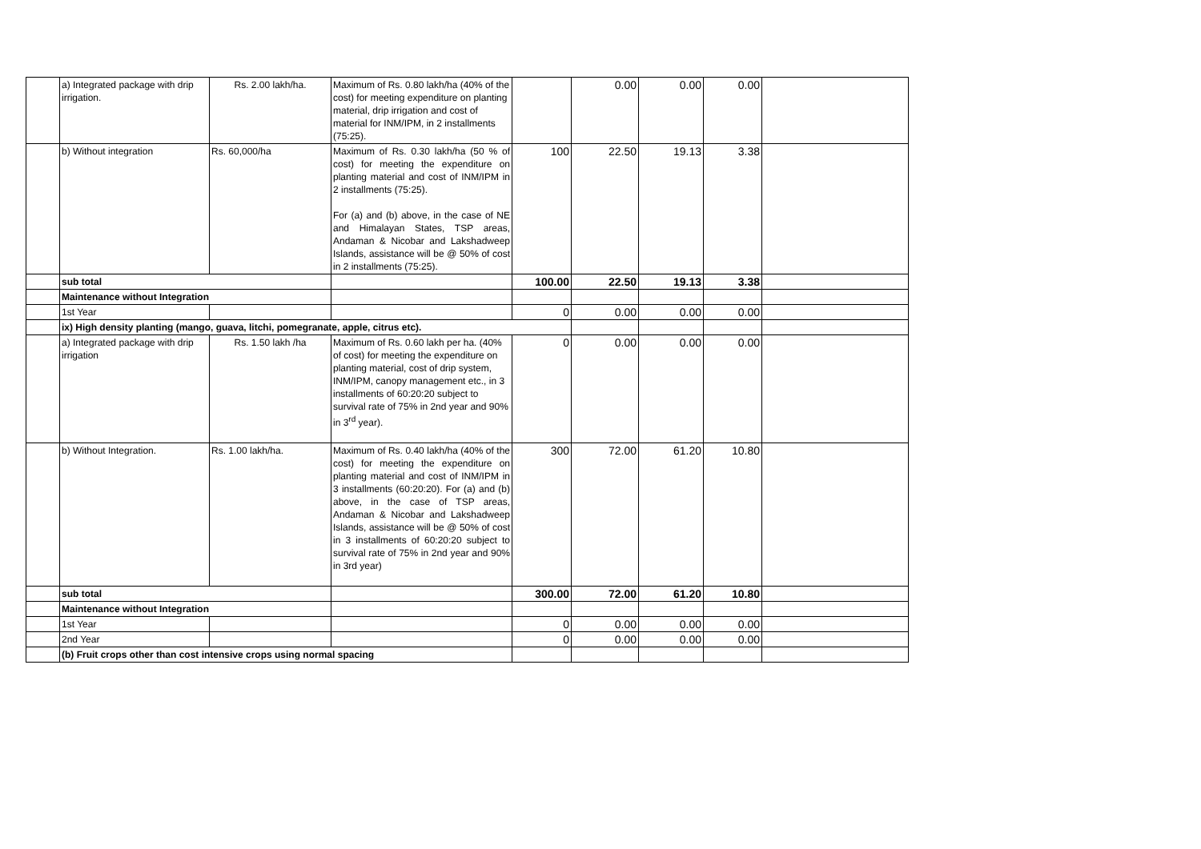| | a) Integrated package with drip irrigation. | Rs. 2.00 lakh/ha. | Maximum of Rs. 0.80 lakh/ha (40% of the cost) for meeting expenditure on planting material, drip irrigation and cost of material for INM/IPM, in 2 installments (75:25). | | 0.00 | 0.00 | 0.00 | |
| | b) Without integration | Rs. 60,000/ha | Maximum of Rs. 0.30 lakh/ha (50 % of cost) for meeting the expenditure on planting material and cost of INM/IPM in 2 installments (75:25). For (a) and (b) above, in the case of NE and Himalayan States, TSP areas, Andaman & Nicobar and Lakshadweep Islands, assistance will be @ 50% of cost in 2 installments (75:25). | 100 | 22.50 | 19.13 | 3.38 | |
| | sub total | | | 100.00 | 22.50 | 19.13 | 3.38 | |
| | Maintenance without Integration | | | | | | | |
| | 1st Year | | | 0 | 0.00 | 0.00 | 0.00 | |
| | ix) High density planting (mango, guava, litchi, pomegranate, apple, citrus etc). | | | | | | | |
| | a) Integrated package with drip irrigation | Rs. 1.50 lakh /ha | Maximum of Rs. 0.60 lakh per ha. (40% of cost) for meeting the expenditure on planting material, cost of drip system, INM/IPM, canopy management etc., in 3 installments of 60:20:20 subject to survival rate of 75% in 2nd year and 90% in 3<sup>rd</sup> year). | 0 | 0.00 | 0.00 | 0.00 | |
| | b) Without Integration. | Rs. 1.00 lakh/ha. | Maximum of Rs. 0.40 lakh/ha (40% of the cost) for meeting the expenditure on planting material and cost of INM/IPM in 3 installments (60:20:20). For (a) and (b) above, in the case of TSP areas, Andaman & Nicobar and Lakshadweep Islands, assistance will be @ 50% of cost in 3 installments of 60:20:20 subject to survival rate of 75% in 2nd year and 90% in 3rd year) | 300 | 72.00 | 61.20 | 10.80 | |
| | sub total | | | 300.00 | 72.00 | 61.20 | 10.80 | |
| | Maintenance without Integration | | | | | | | |
| | 1st Year | | | 0 | 0.00 | 0.00 | 0.00 | |
| | 2nd Year | | | 0 | 0.00 | 0.00 | 0.00 | |
| | (b) Fruit crops other than cost intensive crops using normal spacing | | | | | | | |